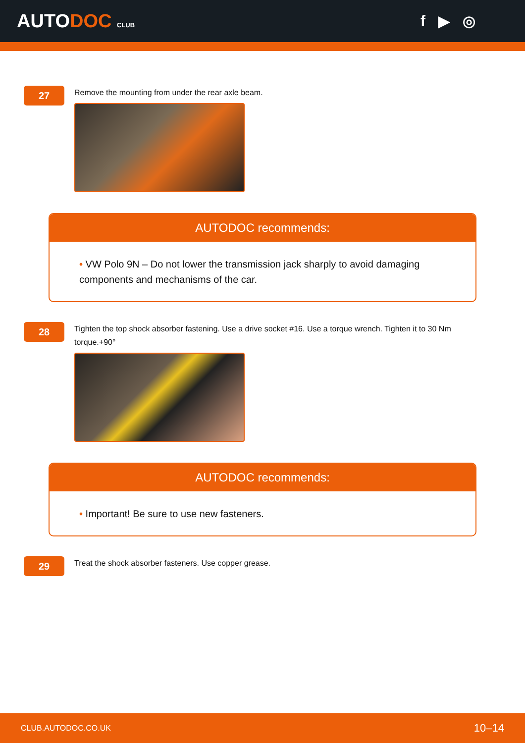AUTODOC CLUB
f ▶ ◎
27
Remove the mounting from under the rear axle beam.
AUTODOC recommends:
• VW Polo 9N – Do not lower the transmission jack sharply to avoid damaging components and mechanisms of the car.
28
Tighten the top shock absorber fastening. Use a drive socket #16. Use a torque wrench. Tighten it to 30 Nm torque.+90°
AUTODOC recommends:
• Important! Be sure to use new fasteners.
29
Treat the shock absorber fasteners. Use copper grease.
CLUB.AUTODOC.CO.UK 10–14